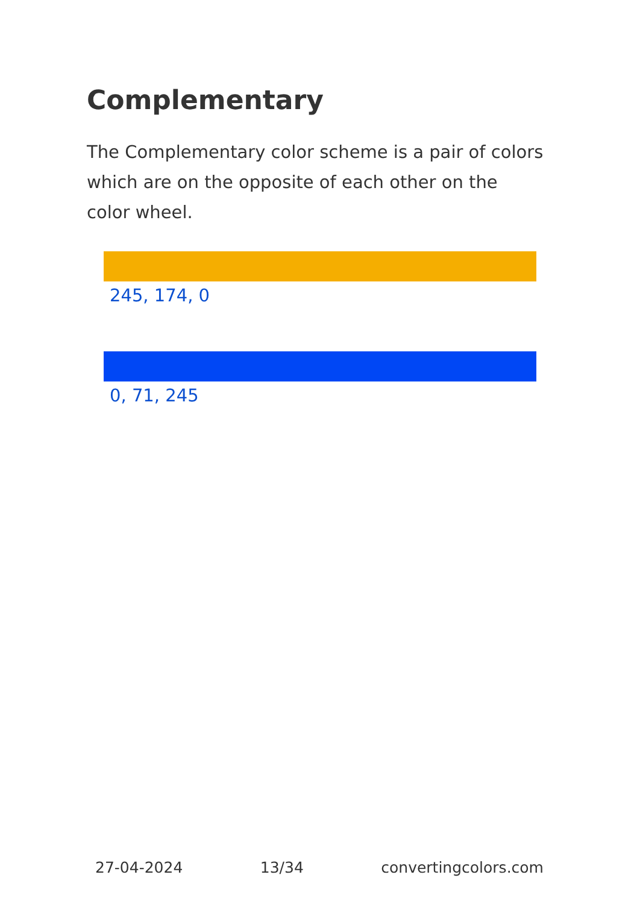Complementary
The Complementary color scheme is a pair of colors which are on the opposite of each other on the color wheel.
245, 174, 0
0, 71, 245
27-04-2024 13/34 convertingcolors.com